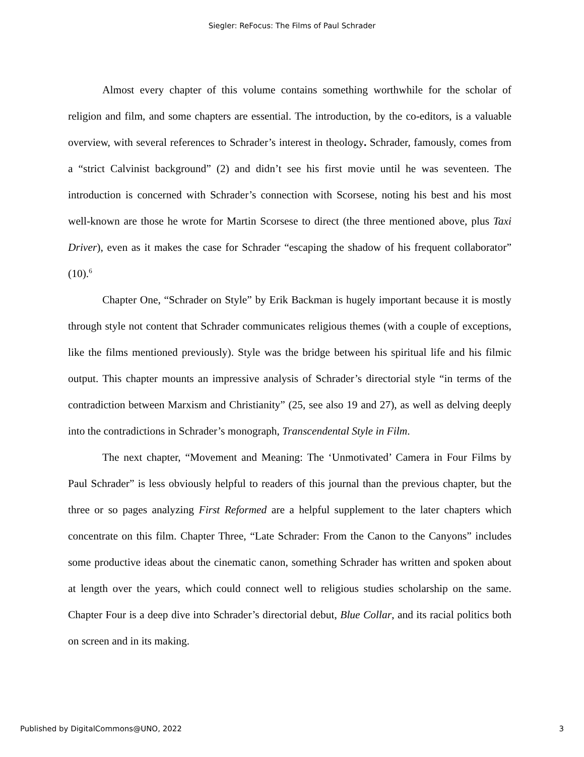Siegler: ReFocus: The Films of Paul Schrader
Almost every chapter of this volume contains something worthwhile for the scholar of religion and film, and some chapters are essential. The introduction, by the co-editors, is a valuable overview, with several references to Schrader’s interest in theology. Schrader, famously, comes from a “strict Calvinist background” (2) and didn’t see his first movie until he was seventeen. The introduction is concerned with Schrader’s connection with Scorsese, noting his best and his most well-known are those he wrote for Martin Scorsese to direct (the three mentioned above, plus Taxi Driver), even as it makes the case for Schrader “escaping the shadow of his frequent collaborator” (10).<sup>6</sup>
Chapter One, “Schrader on Style” by Erik Backman is hugely important because it is mostly through style not content that Schrader communicates religious themes (with a couple of exceptions, like the films mentioned previously). Style was the bridge between his spiritual life and his filmic output. This chapter mounts an impressive analysis of Schrader’s directorial style “in terms of the contradiction between Marxism and Christianity” (25, see also 19 and 27), as well as delving deeply into the contradictions in Schrader’s monograph, Transcendental Style in Film.
The next chapter, “Movement and Meaning: The ‘Unmotivated’ Camera in Four Films by Paul Schrader” is less obviously helpful to readers of this journal than the previous chapter, but the three or so pages analyzing First Reformed are a helpful supplement to the later chapters which concentrate on this film. Chapter Three, “Late Schrader: From the Canon to the Canyons” includes some productive ideas about the cinematic canon, something Schrader has written and spoken about at length over the years, which could connect well to religious studies scholarship on the same. Chapter Four is a deep dive into Schrader’s directorial debut, Blue Collar, and its racial politics both on screen and in its making.
Published by DigitalCommons@UNO, 2022 3